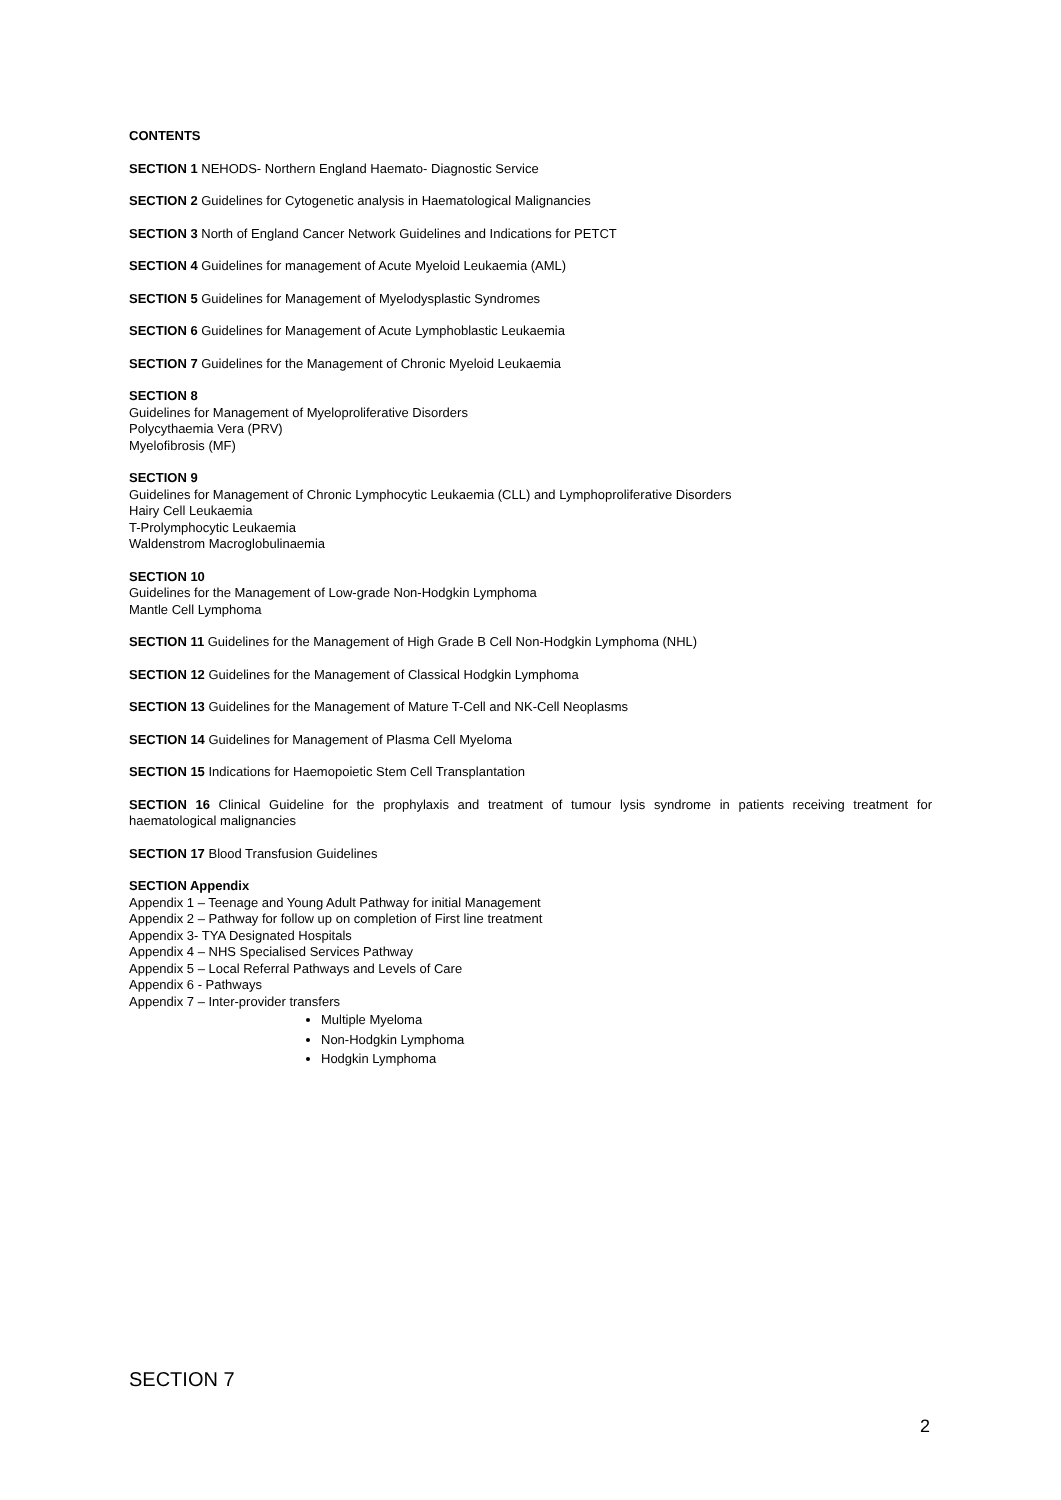CONTENTS
SECTION 1 NEHODS- Northern England Haemato- Diagnostic Service
SECTION 2 Guidelines for Cytogenetic analysis in Haematological Malignancies
SECTION 3 North of England Cancer Network Guidelines and Indications for PETCT
SECTION 4 Guidelines for management of Acute Myeloid Leukaemia (AML)
SECTION 5 Guidelines for Management of Myelodysplastic Syndromes
SECTION 6 Guidelines for Management of Acute Lymphoblastic Leukaemia
SECTION 7 Guidelines for the Management of Chronic Myeloid Leukaemia
SECTION 8
Guidelines for Management of Myeloproliferative Disorders
Polycythaemia Vera (PRV)
Myelofibrosis (MF)
SECTION 9
Guidelines for Management of Chronic Lymphocytic Leukaemia (CLL) and Lymphoproliferative Disorders
Hairy Cell Leukaemia
T-Prolymphocytic Leukaemia
Waldenstrom Macroglobulinaemia
SECTION 10
Guidelines for the Management of Low-grade Non-Hodgkin Lymphoma
Mantle Cell Lymphoma
SECTION 11 Guidelines for the Management of High Grade B Cell Non-Hodgkin Lymphoma (NHL)
SECTION 12 Guidelines for the Management of Classical Hodgkin Lymphoma
SECTION 13 Guidelines for the Management of Mature T-Cell and NK-Cell Neoplasms
SECTION 14 Guidelines for Management of Plasma Cell Myeloma
SECTION 15 Indications for Haemopoietic Stem Cell Transplantation
SECTION 16 Clinical Guideline for the prophylaxis and treatment of tumour lysis syndrome in patients receiving treatment for haematological malignancies
SECTION 17 Blood Transfusion Guidelines
SECTION Appendix
Appendix 1 – Teenage and Young Adult Pathway for initial Management
Appendix 2 – Pathway for follow up on completion of First line treatment
Appendix 3- TYA Designated Hospitals
Appendix 4 – NHS Specialised Services Pathway
Appendix 5 – Local Referral Pathways and Levels of Care
Appendix 6 - Pathways
Appendix 7 – Inter-provider transfers
Multiple Myeloma
Non-Hodgkin Lymphoma
Hodgkin Lymphoma
SECTION 7
2